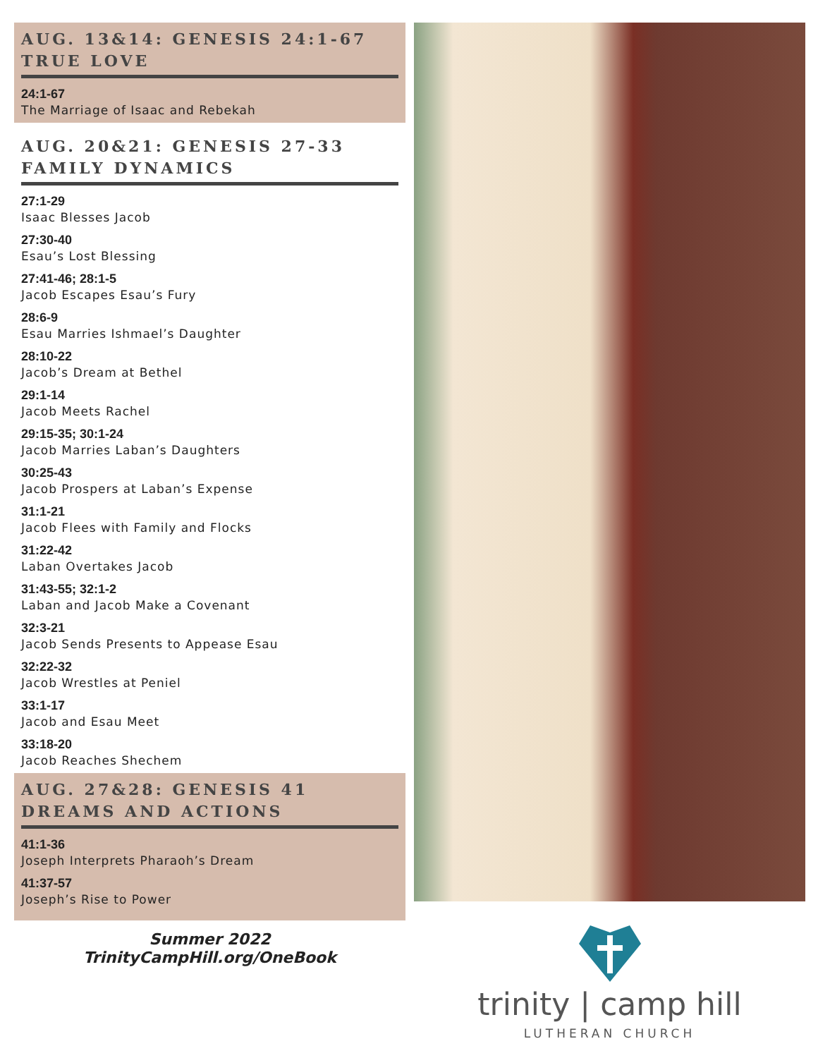AUG. 13&14: GENESIS 24:1-67 TRUE LOVE
24:1-67
The Marriage of Isaac and Rebekah
AUG. 20&21: GENESIS 27-33 FAMILY DYNAMICS
27:1-29
Isaac Blesses Jacob
27:30-40
Esau’s Lost Blessing
27:41-46; 28:1-5
Jacob Escapes Esau’s Fury
28:6-9
Esau Marries Ishmael’s Daughter
28:10-22
Jacob’s Dream at Bethel
29:1-14
Jacob Meets Rachel
29:15-35; 30:1-24
Jacob Marries Laban’s Daughters
30:25-43
Jacob Prospers at Laban’s Expense
31:1-21
Jacob Flees with Family and Flocks
31:22-42
Laban Overtakes Jacob
31:43-55; 32:1-2
Laban and Jacob Make a Covenant
32:3-21
Jacob Sends Presents to Appease Esau
32:22-32
Jacob Wrestles at Peniel
33:1-17
Jacob and Esau Meet
33:18-20
Jacob Reaches Shechem
AUG. 27&28: GENESIS 41 DREAMS AND ACTIONS
41:1-36
Joseph Interprets Pharaoh’s Dream
41:37-57
Joseph’s Rise to Power
Summer 2022
TrinityCampHill.org/OneBook
trinity | camp hill
LUTHERAN CHURCH